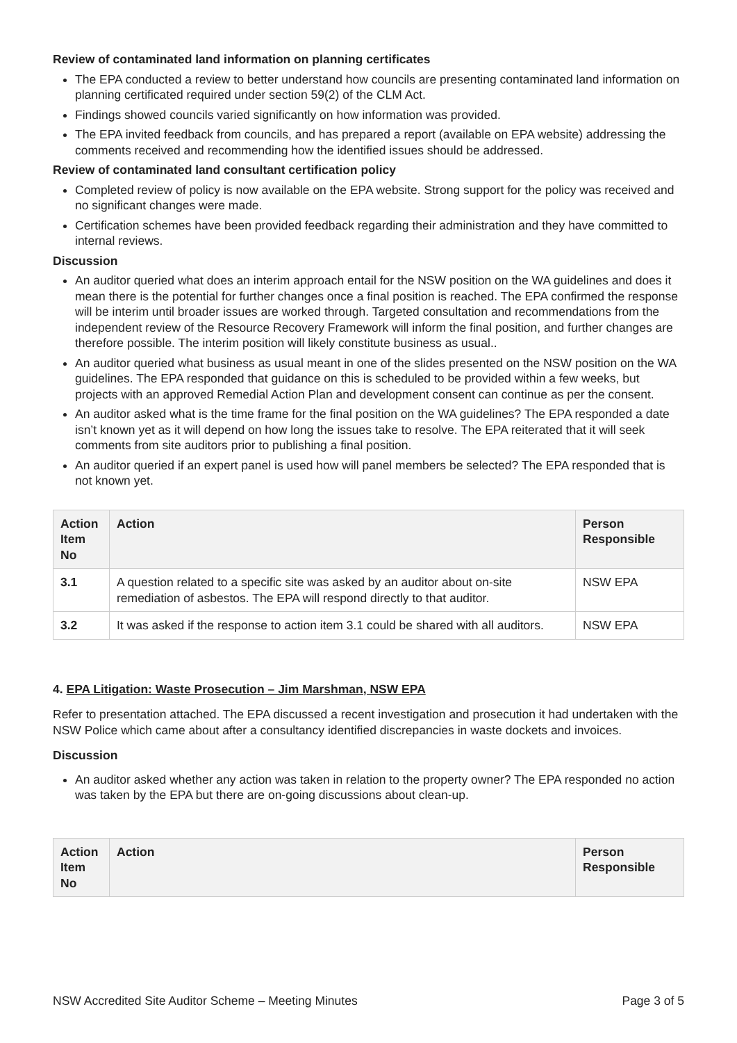Review of contaminated land information on planning certificates
The EPA conducted a review to better understand how councils are presenting contaminated land information on planning certificated required under section 59(2) of the CLM Act.
Findings showed councils varied significantly on how information was provided.
The EPA invited feedback from councils, and has prepared a report (available on EPA website) addressing the comments received and recommending how the identified issues should be addressed.
Review of contaminated land consultant certification policy
Completed review of policy is now available on the EPA website. Strong support for the policy was received and no significant changes were made.
Certification schemes have been provided feedback regarding their administration and they have committed to internal reviews.
Discussion
An auditor queried what does an interim approach entail for the NSW position on the WA guidelines and does it mean there is the potential for further changes once a final position is reached. The EPA confirmed the response will be interim until broader issues are worked through. Targeted consultation and recommendations from the independent review of the Resource Recovery Framework will inform the final position, and further changes are therefore possible. The interim position will likely constitute business as usual..
An auditor queried what business as usual meant in one of the slides presented on the NSW position on the WA guidelines. The EPA responded that guidance on this is scheduled to be provided within a few weeks, but projects with an approved Remedial Action Plan and development consent can continue as per the consent.
An auditor asked what is the time frame for the final position on the WA guidelines? The EPA responded a date isn’t known yet as it will depend on how long the issues take to resolve. The EPA reiterated that it will seek comments from site auditors prior to publishing a final position.
An auditor queried if an expert panel is used how will panel members be selected? The EPA responded that is not known yet.
| Action Item No | Action | Person Responsible |
| --- | --- | --- |
| 3.1 | A question related to a specific site was asked by an auditor about on-site remediation of asbestos. The EPA will respond directly to that auditor. | NSW EPA |
| 3.2 | It was asked if the response to action item 3.1 could be shared with all auditors. | NSW EPA |
4. EPA Litigation: Waste Prosecution – Jim Marshman, NSW EPA
Refer to presentation attached. The EPA discussed a recent investigation and prosecution it had undertaken with the NSW Police which came about after a consultancy identified discrepancies in waste dockets and invoices.
Discussion
An auditor asked whether any action was taken in relation to the property owner? The EPA responded no action was taken by the EPA but there are on-going discussions about clean-up.
| Action Item No | Action | Person Responsible |
| --- | --- | --- |
NSW Accredited Site Auditor Scheme – Meeting Minutes Page 3 of 5